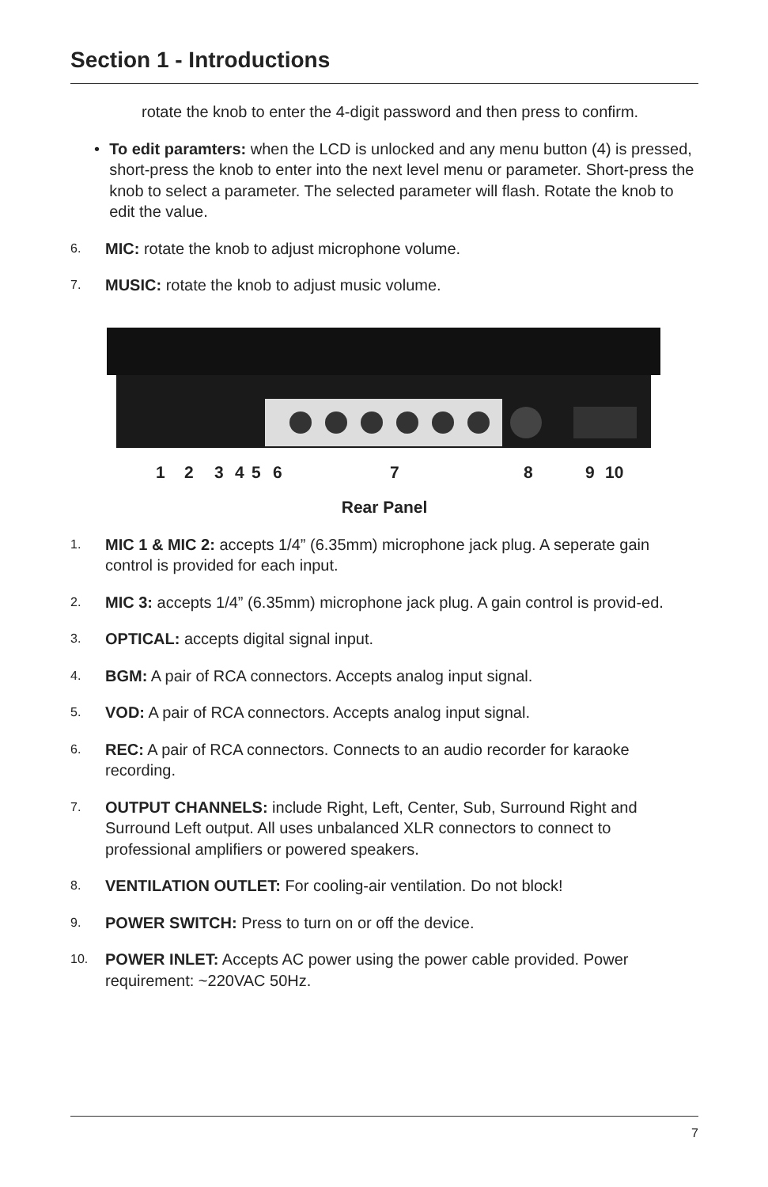Section 1 - Introductions
rotate the knob to enter the 4-digit password and then press to confirm.
• To edit paramters: when the LCD is unlocked and any menu button (4) is pressed, short-press the knob to enter into the next level menu or parameter. Short-press the knob to select a parameter. The selected parameter will flash. Rotate the knob to edit the value.
6.
MIC: rotate the knob to adjust microphone volume.
7.
MUSIC: rotate the knob to adjust music volume.
1 2 3 4 5 6 7 8 9 10
Rear Panel
1.
MIC 1 & MIC 2: accepts 1/4” (6.35mm) microphone jack plug. A seperate gain control is provided for each input.
2.
MIC 3: accepts 1/4” (6.35mm) microphone jack plug. A gain control is provid-ed.
3.
OPTICAL: accepts digital signal input.
4.
BGM: A pair of RCA connectors. Accepts analog input signal.
5.
VOD: A pair of RCA connectors. Accepts analog input signal.
6.
REC: A pair of RCA connectors. Connects to an audio recorder for karaoke recording.
7.
OUTPUT CHANNELS: include Right, Left, Center, Sub, Surround Right and Surround Left output. All uses unbalanced XLR connectors to connect to professional amplifiers or powered speakers.
8.
VENTILATION OUTLET: For cooling-air ventilation. Do not block!
9.
POWER SWITCH: Press to turn on or off the device.
10.
POWER INLET: Accepts AC power using the power cable provided. Power requirement: ~220VAC 50Hz.
7